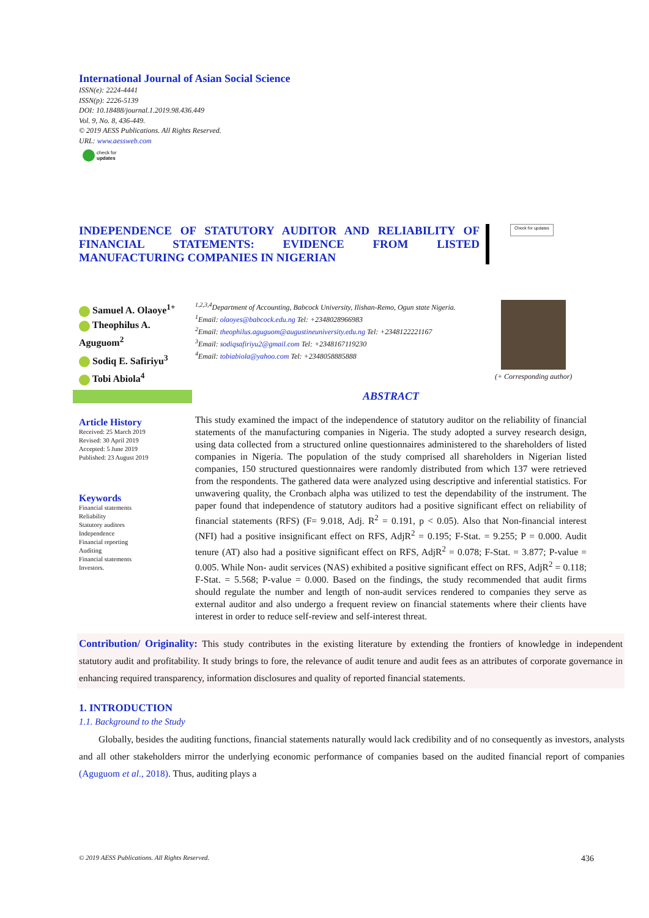International Journal of Asian Social Science
ISSN(e): 2224-4441
ISSN(p): 2226-5139
DOI: 10.18488/journal.1.2019.98.436.449
Vol. 9, No. 8, 436-449.
© 2019 AESS Publications. All Rights Reserved.
URL: www.aessweb.com
check for
updates
INDEPENDENCE OF STATUTORY AUDITOR AND RELIABILITY OF FINANCIAL STATEMENTS: EVIDENCE FROM LISTED MANUFACTURING COMPANIES IN NIGERIAN
Check for updates
Samuel A. Olaoye<sup>1+</sup>
Theophilus A. Aguguom<sup>2</sup>
Sodiq E. Safiriyu<sup>3</sup>
Tobi Abiola<sup>4</sup>
<sup>1,2,3,4</sup>Department of Accounting, Babcock University, Ilishan-Remo, Ogun state Nigeria.
<sup>1</sup> Email: olaoyes@babcock.edu.ng Tel: +2348028966983
<sup>2</sup> Email: theophilus.aguguom@augustineuniversity.edu.ng Tel: +2348122221167
<sup>3</sup> Email: sodiqsafiriyu2@gmail.com Tel: +2348167119230
<sup>4</sup> Email: tobiabiola@yahoo.com Tel: +2348058885888
(+ Corresponding author)
Article History
Received: 25 March 2019
Revised: 30 April 2019
Accepted: 5 June 2019
Published: 23 August 2019
Keywords
Financial statements
Reliability
Statutory auditors
Independence
Financial reporting
Auditing
Financial statements
Investors.
ABSTRACT
This study examined the impact of the independence of statutory auditor on the reliability of financial statements of the manufacturing companies in Nigeria. The study adopted a survey research design, using data collected from a structured online questionnaires administered to the shareholders of listed companies in Nigeria. The population of the study comprised all shareholders in Nigerian listed companies, 150 structured questionnaires were randomly distributed from which 137 were retrieved from the respondents. The gathered data were analyzed using descriptive and inferential statistics. For unwavering quality, the Cronbach alpha was utilized to test the dependability of the instrument. The paper found that independence of statutory auditors had a positive significant effect on reliability of financial statements (RFS) (F= 9.018, Adj. R<sup>2</sup> = 0.191, p < 0.05). Also that Non-financial interest (NFI) had a positive insignificant effect on RFS, AdjR<sup>2</sup> = 0.195; F-Stat. = 9.255; P = 0.000. Audit tenure (AT) also had a positive significant effect on RFS, AdjR<sup>2</sup> = 0.078; F-Stat. = 3.877; P-value = 0.005. While Non- audit services (NAS) exhibited a positive significant effect on RFS, AdjR<sup>2</sup> = 0.118; F-Stat. = 5.568; P-value = 0.000. Based on the findings, the study recommended that audit firms should regulate the number and length of non-audit services rendered to companies they serve as external auditor and also undergo a frequent review on financial statements where their clients have interest in order to reduce self-review and self-interest threat.
Contribution/ Originality: This study contributes in the existing literature by extending the frontiers of knowledge in independent statutory audit and profitability. It study brings to fore, the relevance of audit tenure and audit fees as an attributes of corporate governance in enhancing required transparency, information disclosures and quality of reported financial statements.
1. INTRODUCTION
1.1. Background to the Study
Globally, besides the auditing functions, financial statements naturally would lack credibility and of no consequently as investors, analysts and all other stakeholders mirror the underlying economic performance of companies based on the audited financial report of companies (Aguguom et al., 2018). Thus, auditing plays a
© 2019 AESS Publications. All Rights Reserved. 436